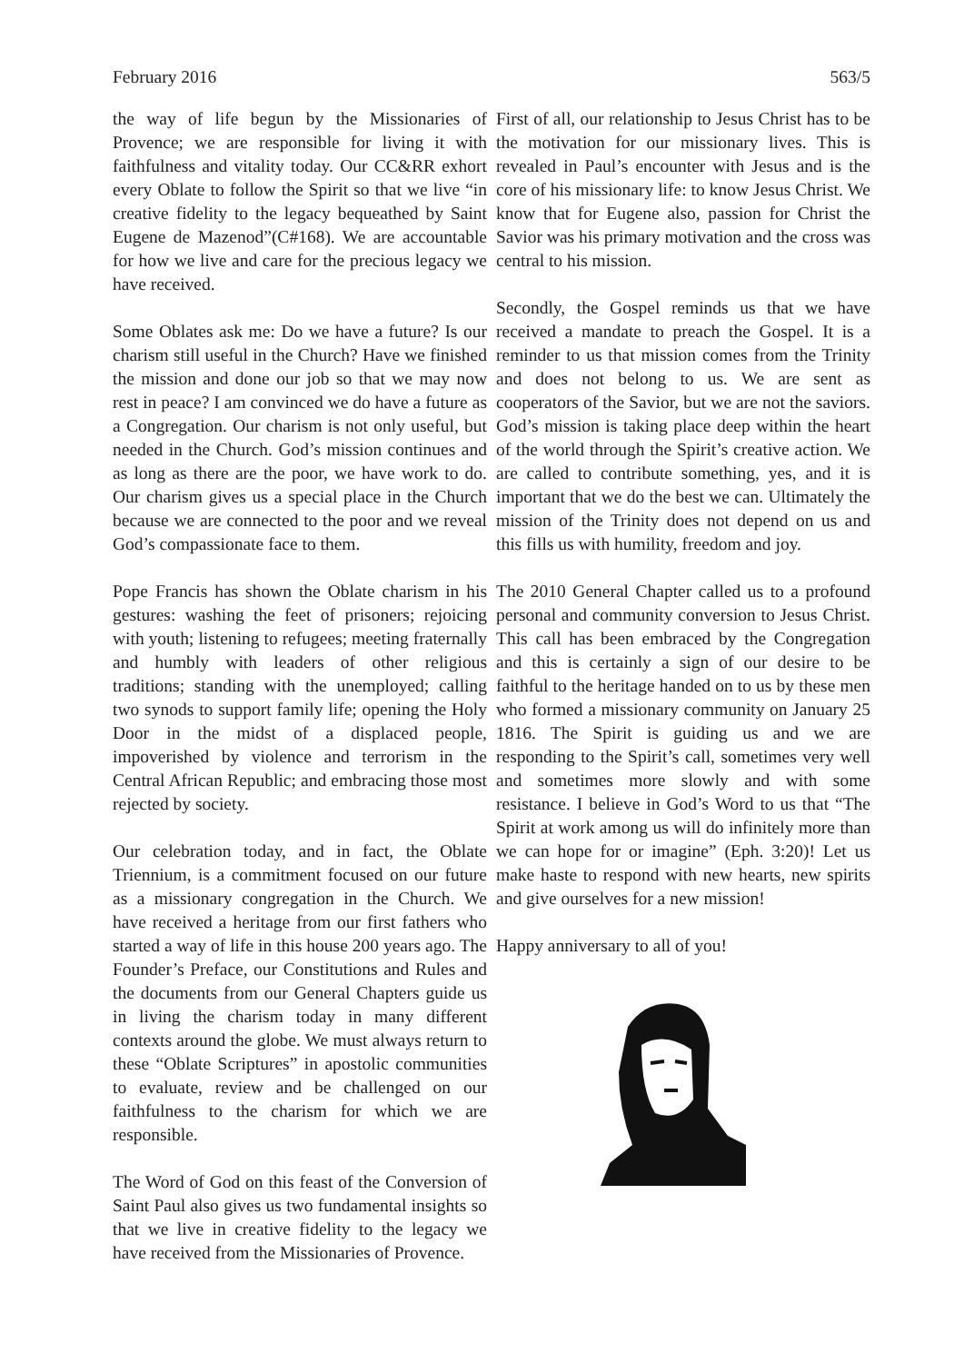February 2016 563/5
the way of life begun by the Missionaries of Provence; we are responsible for living it with faithfulness and vitality today. Our CC&RR exhort every Oblate to follow the Spirit so that we live “in creative fidelity to the legacy bequeathed by Saint Eugene de Mazenod”(C#168). We are accountable for how we live and care for the precious legacy we have received.
Some Oblates ask me: Do we have a future? Is our charism still useful in the Church? Have we finished the mission and done our job so that we may now rest in peace? I am convinced we do have a future as a Congregation. Our charism is not only useful, but needed in the Church. God’s mission continues and as long as there are the poor, we have work to do. Our charism gives us a special place in the Church because we are connected to the poor and we reveal God’s compassionate face to them.
Pope Francis has shown the Oblate charism in his gestures: washing the feet of prisoners; rejoicing with youth; listening to refugees; meeting fraternally and humbly with leaders of other religious traditions; standing with the unemployed; calling two synods to support family life; opening the Holy Door in the midst of a displaced people, impoverished by violence and terrorism in the Central African Republic; and embracing those most rejected by society.
Our celebration today, and in fact, the Oblate Triennium, is a commitment focused on our future as a missionary congregation in the Church. We have received a heritage from our first fathers who started a way of life in this house 200 years ago. The Founder’s Preface, our Constitutions and Rules and the documents from our General Chapters guide us in living the charism today in many different contexts around the globe. We must always return to these “Oblate Scriptures” in apostolic communities to evaluate, review and be challenged on our faithfulness to the charism for which we are responsible.
The Word of God on this feast of the Conversion of Saint Paul also gives us two fundamental insights so that we live in creative fidelity to the legacy we have received from the Missionaries of Provence.
First of all, our relationship to Jesus Christ has to be the motivation for our missionary lives. This is revealed in Paul’s encounter with Jesus and is the core of his missionary life: to know Jesus Christ. We know that for Eugene also, passion for Christ the Savior was his primary motivation and the cross was central to his mission.
Secondly, the Gospel reminds us that we have received a mandate to preach the Gospel. It is a reminder to us that mission comes from the Trinity and does not belong to us. We are sent as cooperators of the Savior, but we are not the saviors. God’s mission is taking place deep within the heart of the world through the Spirit’s creative action. We are called to contribute something, yes, and it is important that we do the best we can. Ultimately the mission of the Trinity does not depend on us and this fills us with humility, freedom and joy.
The 2010 General Chapter called us to a profound personal and community conversion to Jesus Christ. This call has been embraced by the Congregation and this is certainly a sign of our desire to be faithful to the heritage handed on to us by these men who formed a missionary community on January 25 1816. The Spirit is guiding us and we are responding to the Spirit’s call, sometimes very well and sometimes more slowly and with some resistance. I believe in God’s Word to us that “The Spirit at work among us will do infinitely more than we can hope for or imagine” (Eph. 3:20)! Let us make haste to respond with new hearts, new spirits and give ourselves for a new mission!
Happy anniversary to all of you!